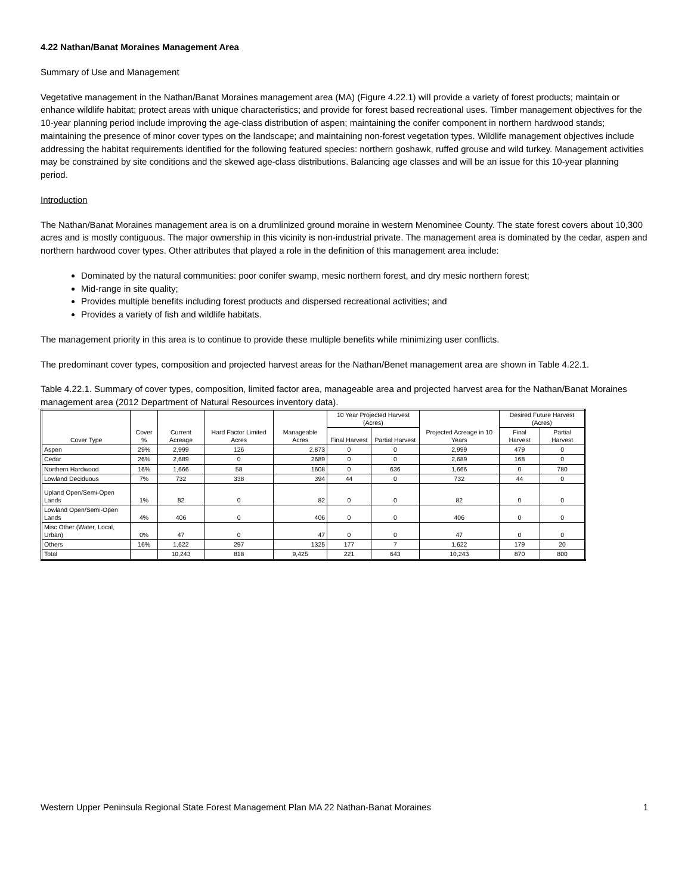4.22 Nathan/Banat Moraines Management Area
Summary of Use and Management
Vegetative management in the Nathan/Banat Moraines management area (MA) (Figure 4.22.1) will provide a variety of forest products; maintain or enhance wildlife habitat; protect areas with unique characteristics; and provide for forest based recreational uses. Timber management objectives for the 10-year planning period include improving the age-class distribution of aspen; maintaining the conifer component in northern hardwood stands; maintaining the presence of minor cover types on the landscape; and maintaining non-forest vegetation types. Wildlife management objectives include addressing the habitat requirements identified for the following featured species: northern goshawk, ruffed grouse and wild turkey. Management activities may be constrained by site conditions and the skewed age-class distributions. Balancing age classes and will be an issue for this 10-year planning period.
Introduction
The Nathan/Banat Moraines management area is on a drumlinized ground moraine in western Menominee County. The state forest covers about 10,300 acres and is mostly contiguous. The major ownership in this vicinity is non-industrial private. The management area is dominated by the cedar, aspen and northern hardwood cover types. Other attributes that played a role in the definition of this management area include:
Dominated by the natural communities: poor conifer swamp, mesic northern forest, and dry mesic northern forest;
Mid-range in site quality;
Provides multiple benefits including forest products and dispersed recreational activities; and
Provides a variety of fish and wildlife habitats.
The management priority in this area is to continue to provide these multiple benefits while minimizing user conflicts.
The predominant cover types, composition and projected harvest areas for the Nathan/Benet management area are shown in Table 4.22.1.
Table 4.22.1. Summary of cover types, composition, limited factor area, manageable area and projected harvest area for the Nathan/Banat Moraines management area (2012 Department of Natural Resources inventory data).
| Cover Type | Cover % | Current Acreage | Hard Factor Limited Acres | Manageable Acres | 10 Year Projected Harvest (Acres) | | Projected Acreage in 10 Years | Desired Future Harvest (Acres) | |
| --- | --- | --- | --- | --- | --- | --- | --- | --- | --- |
| | | | | | Final Harvest | Partial Harvest | | Final Harvest | Partial Harvest |
| Aspen | 29% | 2,999 | 126 | 2,873 | 0 | 0 | 2,999 | 479 | 0 |
| Cedar | 26% | 2,689 | 0 | 2689 | 0 | 0 | 2,689 | 168 | 0 |
| Northern Hardwood | 16% | 1,666 | 58 | 1608 | 0 | 636 | 1,666 | 0 | 780 |
| Lowland Deciduous | 7% | 732 | 338 | 394 | 44 | 0 | 732 | 44 | 0 |
| Upland Open/Semi-Open Lands | 1% | 82 | 0 | 82 | 0 | 0 | 82 | 0 | 0 |
| Lowland Open/Semi-Open Lands | 4% | 406 | 0 | 406 | 0 | 0 | 406 | 0 | 0 |
| Misc Other (Water, Local, Urban) | 0% | 47 | 0 | 47 | 0 | 0 | 47 | 0 | 0 |
| Others | 16% | 1,622 | 297 | 1325 | 177 | 7 | 1,622 | 179 | 20 |
| Total | | 10,243 | 818 | 9,425 | 221 | 643 | 10,243 | 870 | 800 |
Western Upper Peninsula Regional State Forest Management Plan MA 22 Nathan-Banat Moraines 1